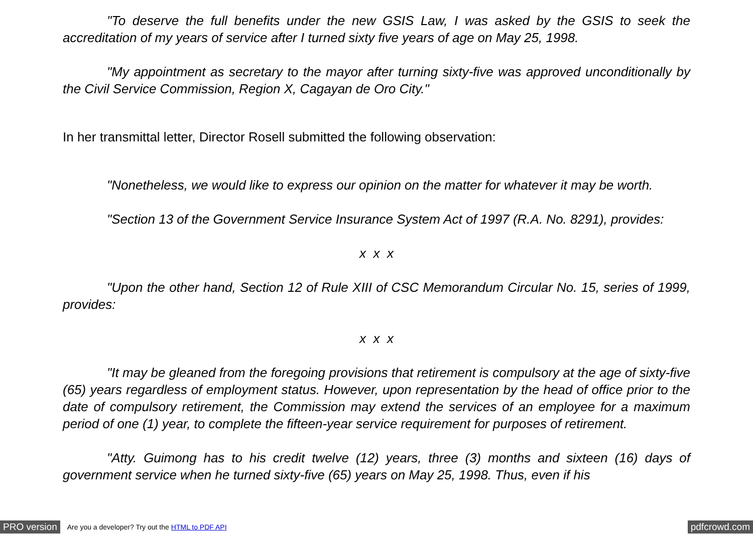"To deserve the full benefits under the new GSIS Law, I was asked by the GSIS to seek the accreditation of my years of service after I turned sixty five years of age on May 25, 1998.
"My appointment as secretary to the mayor after turning sixty-five was approved unconditionally by the Civil Service Commission, Region X, Cagayan de Oro City."
In her transmittal letter, Director Rosell submitted the following observation:
"Nonetheless, we would like to express our opinion on the matter for whatever it may be worth.
"Section 13 of the Government Service Insurance System Act of 1997 (R.A. No. 8291), provides:
x x x
"Upon the other hand, Section 12 of Rule XIII of CSC Memorandum Circular No. 15, series of 1999, provides:
x x x
"It may be gleaned from the foregoing provisions that retirement is compulsory at the age of sixty-five (65) years regardless of employment status. However, upon representation by the head of office prior to the date of compulsory retirement, the Commission may extend the services of an employee for a maximum period of one (1) year, to complete the fifteen-year service requirement for purposes of retirement.
"Atty. Guimong has to his credit twelve (12) years, three (3) months and sixteen (16) days of government service when he turned sixty-five (65) years on May 25, 1998. Thus, even if his
PRO version Are you a developer? Try out the HTML to PDF API pdfcrowd.com